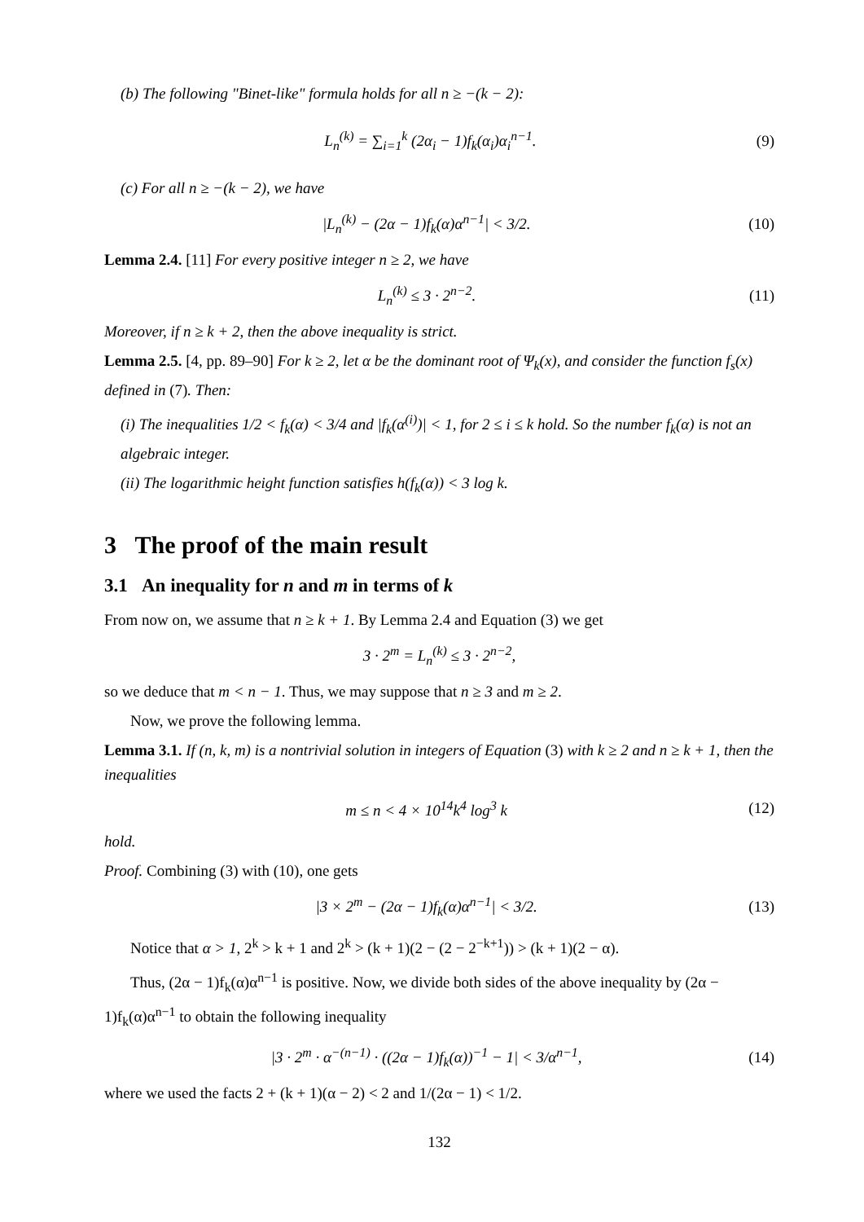(b) The following "Binet-like" formula holds for all n ≥ −(k − 2):
L<sub>n</sub><sup>(k)</sup> = ∑<sub>i=1</sub><sup>k</sup> (2α<sub>i</sub> − 1)f<sub>k</sub>(α<sub>i</sub>)α<sub>i</sub><sup>n−1</sup>. (9)
(c) For all n ≥ −(k − 2), we have
|L<sub>n</sub><sup>(k)</sup> − (2α − 1)f<sub>k</sub>(α)α<sup>n−1</sup>| < 3/2. (10)
Lemma 2.4. [11] For every positive integer n ≥ 2, we have
L<sub>n</sub><sup>(k)</sup> ≤ 3 · 2<sup>n−2</sup>. (11)
Moreover, if n ≥ k + 2, then the above inequality is strict.
Lemma 2.5. [4, pp. 89–90] For k ≥ 2, let α be the dominant root of Ψ<sub>k</sub>(x), and consider the function f<sub>s</sub>(x) defined in (7). Then:
(i) The inequalities 1/2 < f<sub>k</sub>(α) < 3/4 and |f<sub>k</sub>(α<sup>(i)</sup>)| < 1, for 2 ≤ i ≤ k hold. So the number f<sub>k</sub>(α) is not an algebraic integer.
(ii) The logarithmic height function satisfies h(f<sub>k</sub>(α)) < 3 log k.
3 The proof of the main result
3.1 An inequality for n and m in terms of k
From now on, we assume that n ≥ k + 1. By Lemma 2.4 and Equation (3) we get
3 · 2<sup>m</sup> = L<sub>n</sub><sup>(k)</sup> ≤ 3 · 2<sup>n−2</sup>,
so we deduce that m < n − 1. Thus, we may suppose that n ≥ 3 and m ≥ 2.
Now, we prove the following lemma.
Lemma 3.1. If (n, k, m) is a nontrivial solution in integers of Equation (3) with k ≥ 2 and n ≥ k + 1, then the inequalities
m ≤ n < 4 × 10<sup>14</sup>k<sup>4</sup> log<sup>3</sup> k (12)
hold.
Proof. Combining (3) with (10), one gets
|3 × 2<sup>m</sup> − (2α − 1)f<sub>k</sub>(α)α<sup>n−1</sup>| < 3/2. (13)
Notice that α > 1, 2<sup>k</sup> > k + 1 and 2<sup>k</sup> > (k + 1)(2 − (2 − 2<sup>−k+1</sup>)) > (k + 1)(2 − α).
Thus, (2α − 1)f<sub>k</sub>(α)α<sup>n−1</sup> is positive. Now, we divide both sides of the above inequality by (2α − 1)f<sub>k</sub>(α)α<sup>n−1</sup> to obtain the following inequality
|3 · 2<sup>m</sup> · α<sup>−(n−1)</sup> · ((2α − 1)f<sub>k</sub>(α))<sup>−1</sup> − 1| < 3/α<sup>n−1</sup>, (14)
where we used the facts 2 + (k + 1)(α − 2) < 2 and 1/(2α − 1) < 1/2.
132